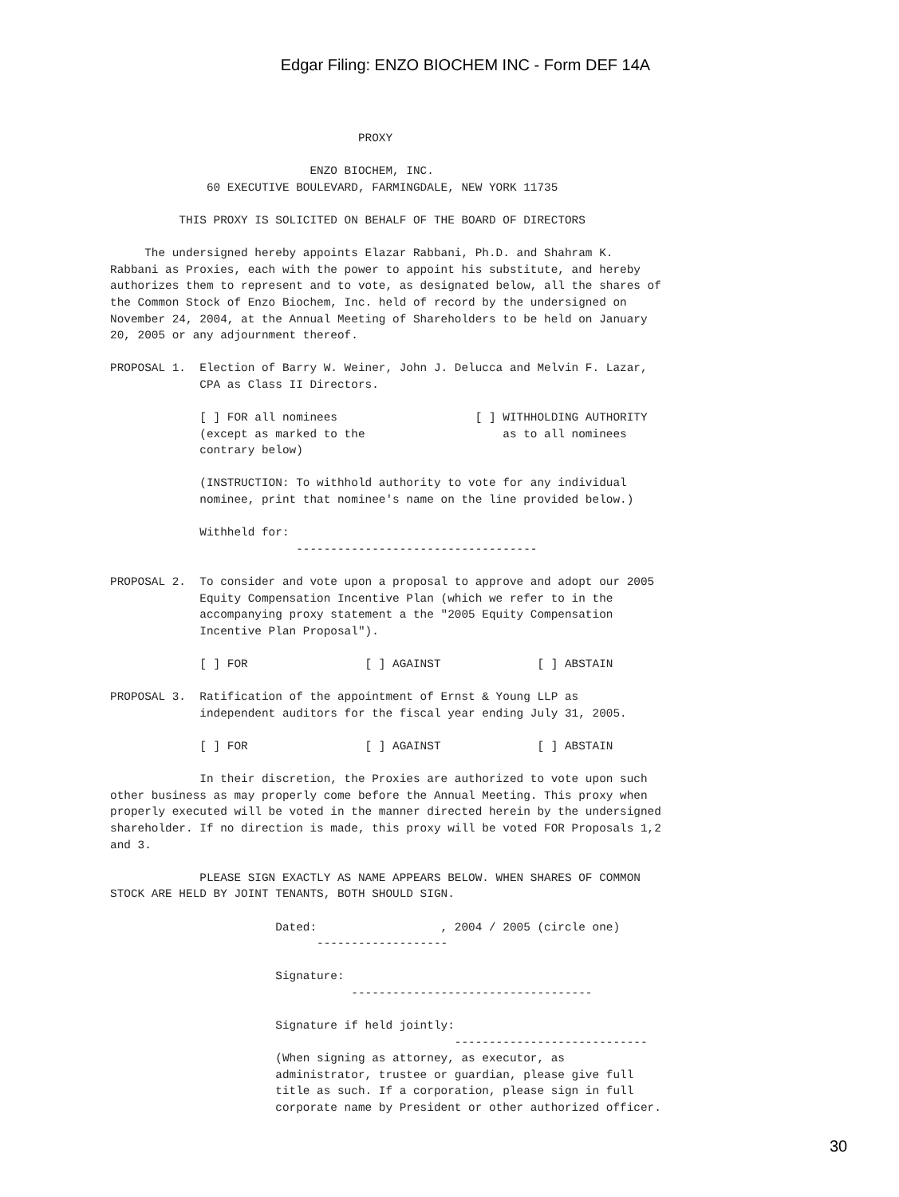Edgar Filing: ENZO BIOCHEM INC - Form DEF 14A
                                    PROXY

                             ENZO BIOCHEM, INC.
              60 EXECUTIVE BOULEVARD, FARMINGDALE, NEW YORK 11735

          THIS PROXY IS SOLICITED ON BEHALF OF THE BOARD OF DIRECTORS

     The undersigned hereby appoints Elazar Rabbani, Ph.D. and Shahram K.
Rabbani as Proxies, each with the power to appoint his substitute, and hereby
authorizes them to represent and to vote, as designated below, all the shares of
the Common Stock of Enzo Biochem, Inc. held of record by the undersigned on
November 24, 2004, at the Annual Meeting of Shareholders to be held on January
20, 2005 or any adjournment thereof.

PROPOSAL 1.  Election of Barry W. Weiner, John J. Delucca and Melvin F. Lazar,
             CPA as Class II Directors.

             [ ] FOR all nominees                    [ ] WITHHOLDING AUTHORITY
             (except as marked to the                    as to all nominees
             contrary below)

             (INSTRUCTION: To withhold authority to vote for any individual
             nominee, print that nominee's name on the line provided below.)

             Withheld for:
                           -----------------------------------

PROPOSAL 2.  To consider and vote upon a proposal to approve and adopt our 2005
             Equity Compensation Incentive Plan (which we refer to in the
             accompanying proxy statement a the "2005 Equity Compensation
             Incentive Plan Proposal").

             [ ] FOR                 [ ] AGAINST              [ ] ABSTAIN

PROPOSAL 3.  Ratification of the appointment of Ernst & Young LLP as
             independent auditors for the fiscal year ending July 31, 2005.

             [ ] FOR                 [ ] AGAINST              [ ] ABSTAIN

             In their discretion, the Proxies are authorized to vote upon such
other business as may properly come before the Annual Meeting. This proxy when
properly executed will be voted in the manner directed herein by the undersigned
shareholder. If no direction is made, this proxy will be voted FOR Proposals 1,2
and 3.

             PLEASE SIGN EXACTLY AS NAME APPEARS BELOW. WHEN SHARES OF COMMON
STOCK ARE HELD BY JOINT TENANTS, BOTH SHOULD SIGN.

                        Dated:                  , 2004 / 2005 (circle one)
                              -------------------

                        Signature:
                                   -----------------------------------

                        Signature if held jointly:
                                                  ----------------------------
                        (When signing as attorney, as executor, as
                        administrator, trustee or guardian, please give full
                        title as such. If a corporation, please sign in full
                        corporate name by President or other authorized officer.
30